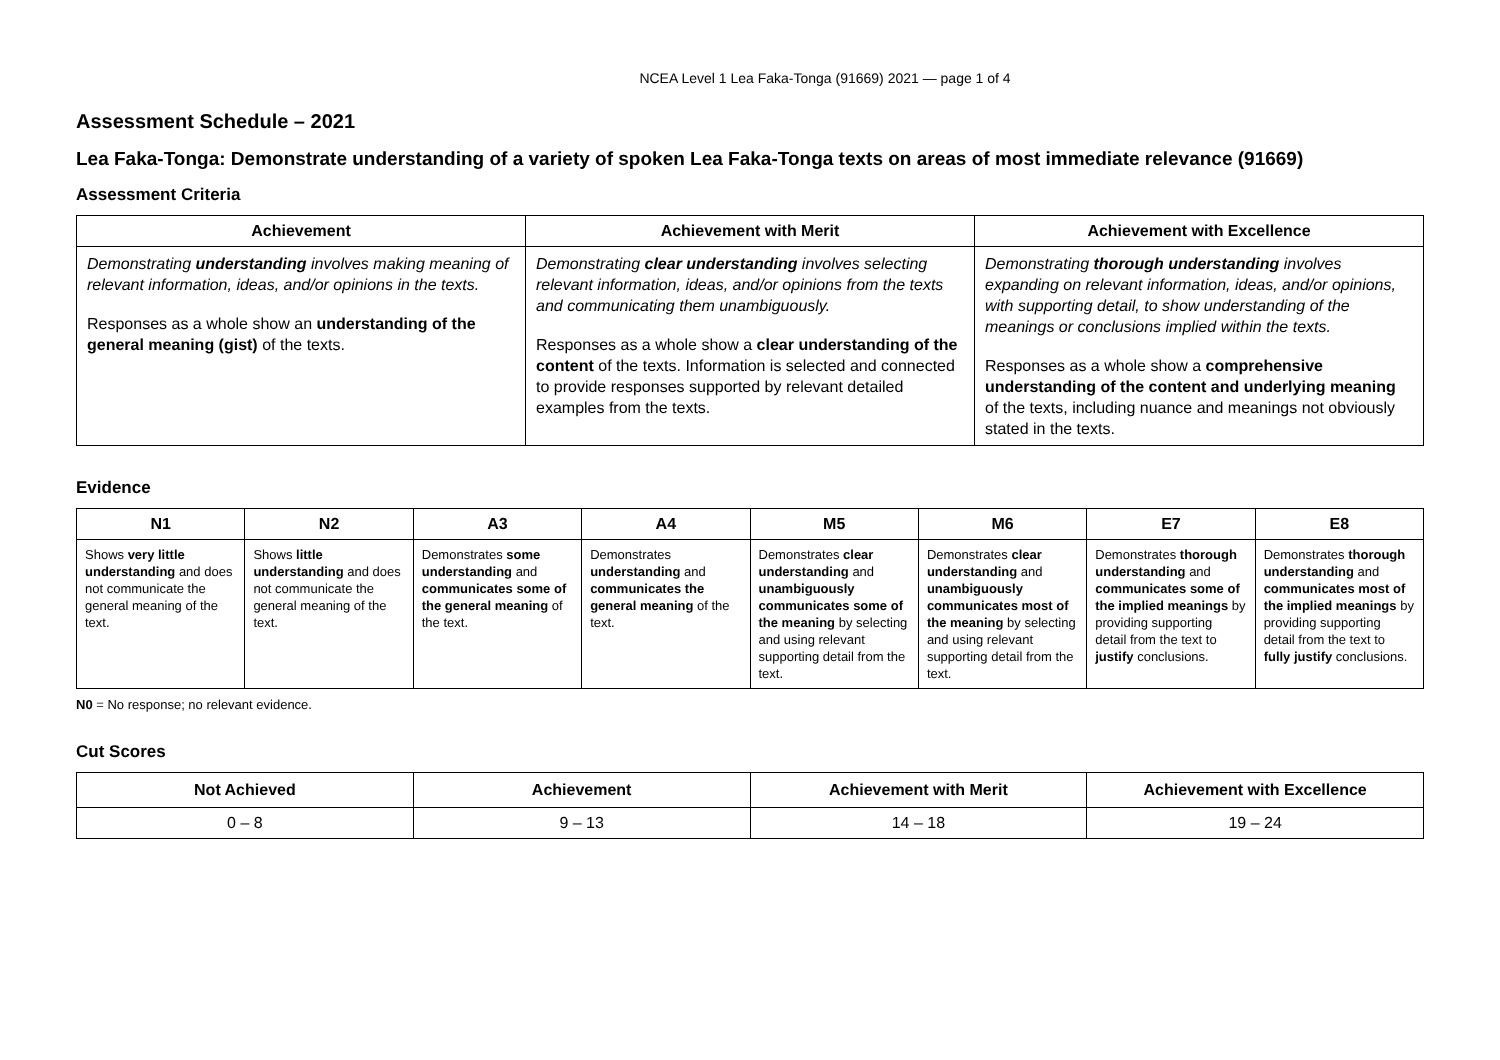NCEA Level 1 Lea Faka-Tonga (91669) 2021 — page 1 of 4
Assessment Schedule – 2021
Lea Faka-Tonga: Demonstrate understanding of a variety of spoken Lea Faka-Tonga texts on areas of most immediate relevance (91669)
Assessment Criteria
| Achievement | Achievement with Merit | Achievement with Excellence |
| --- | --- | --- |
| Demonstrating understanding involves making meaning of relevant information, ideas, and/or opinions in the texts. Responses as a whole show an understanding of the general meaning (gist) of the texts. | Demonstrating clear understanding involves selecting relevant information, ideas, and/or opinions from the texts and communicating them unambiguously. Responses as a whole show a clear understanding of the content of the texts. Information is selected and connected to provide responses supported by relevant detailed examples from the texts. | Demonstrating thorough understanding involves expanding on relevant information, ideas, and/or opinions, with supporting detail, to show understanding of the meanings or conclusions implied within the texts. Responses as a whole show a comprehensive understanding of the content and underlying meaning of the texts, including nuance and meanings not obviously stated in the texts. |
Evidence
| N1 | N2 | A3 | A4 | M5 | M6 | E7 | E8 |
| --- | --- | --- | --- | --- | --- | --- | --- |
| Shows very little understanding and does not communicate the general meaning of the text. | Shows little understanding and does not communicate the general meaning of the text. | Demonstrates some understanding and communicates some of the general meaning of the text. | Demonstrates understanding and communicates the general meaning of the text. | Demonstrates clear understanding and unambiguously communicates some of the meaning by selecting and using relevant supporting detail from the text. | Demonstrates clear understanding and unambiguously communicates most of the meaning by selecting and using relevant supporting detail from the text. | Demonstrates thorough understanding and communicates some of the implied meanings by providing supporting detail from the text to justify conclusions. | Demonstrates thorough understanding and communicates most of the implied meanings by providing supporting detail from the text to fully justify conclusions. |
N0 = No response; no relevant evidence.
Cut Scores
| Not Achieved | Achievement | Achievement with Merit | Achievement with Excellence |
| --- | --- | --- | --- |
| 0 – 8 | 9 – 13 | 14 – 18 | 19 – 24 |